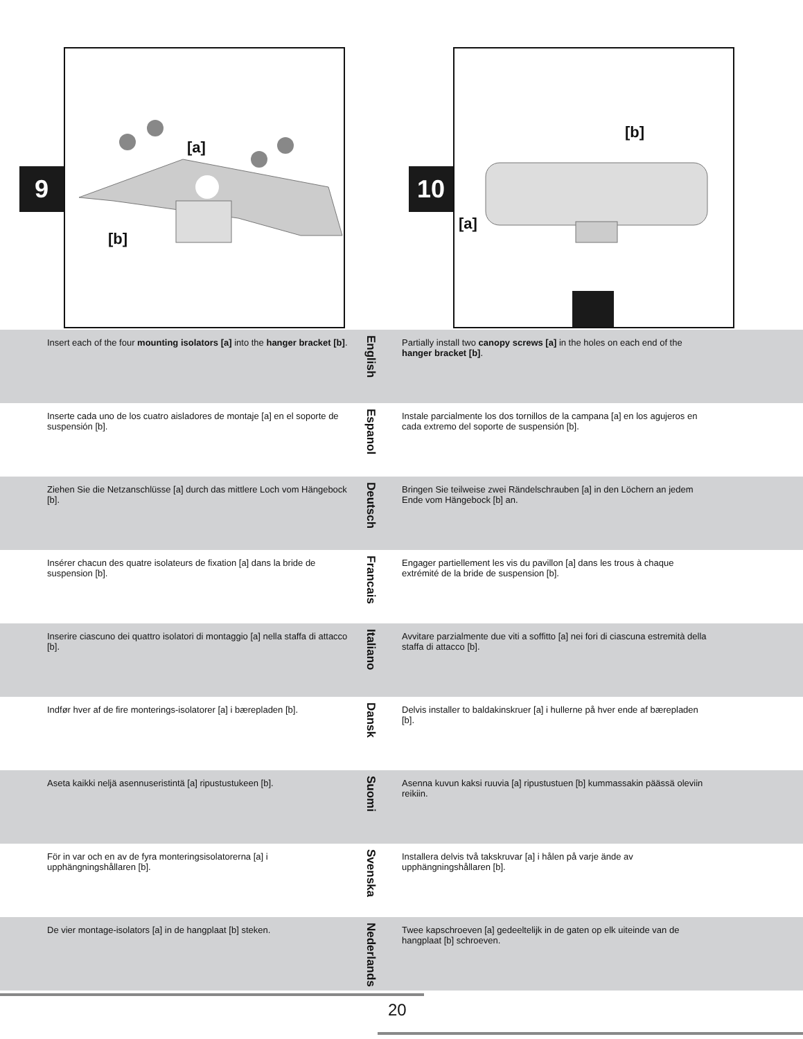[a]
[b]
9
[b]
[a]
10
Insert each of the four mounting isolators [a] into the hanger bracket [b].
English
Partially install two canopy screws [a] in the holes on each end of the hanger bracket [b].
Inserte cada uno de los cuatro aisladores de montaje [a] en el soporte de suspensión [b].
Espanol
Instale parcialmente los dos tornillos de la campana [a] en los agujeros en cada extremo del soporte de suspensión [b].
Ziehen Sie die Netzanschlüsse [a] durch das mittlere Loch vom Hängebock [b].
Deutsch
Bringen Sie teilweise zwei Rändelschrauben [a] in den Löchern an jedem Ende vom Hängebock [b] an.
Insérer chacun des quatre isolateurs de fixation [a] dans la bride de suspension [b].
Francais
Engager partiellement les vis du pavillon [a] dans les trous à chaque extrémité de la bride de suspension [b].
Inserire ciascuno dei quattro isolatori di montaggio [a] nella staffa di attacco [b].
Italiano
Avvitare parzialmente due viti a soffitto [a] nei fori di ciascuna estremità della staffa di attacco [b].
Indfør hver af de fire monterings-isolatorer [a] i bærepladen [b].
Dansk
Delvis installer to baldakinskruer [a] i hullerne på hver ende af bærepladen [b].
Aseta kaikki neljä asennuseristintä [a] ripustustukeen [b].
Suomi
Asenna kuvun kaksi ruuvia [a] ripustustuen [b] kummassakin päässä oleviin reikiin.
För in var och en av de fyra monteringsisolatorerna [a] i upphängningshållaren [b].
Svenska
Installera delvis två takskruvar [a] i hålen på varje ände av upphängningshållaren [b].
De vier montage-isolators [a] in de hangplaat [b] steken.
Nederlands
Twee kapschroeven [a] gedeeltelijk in de gaten op elk uiteinde van de hangplaat [b] schroeven.
20